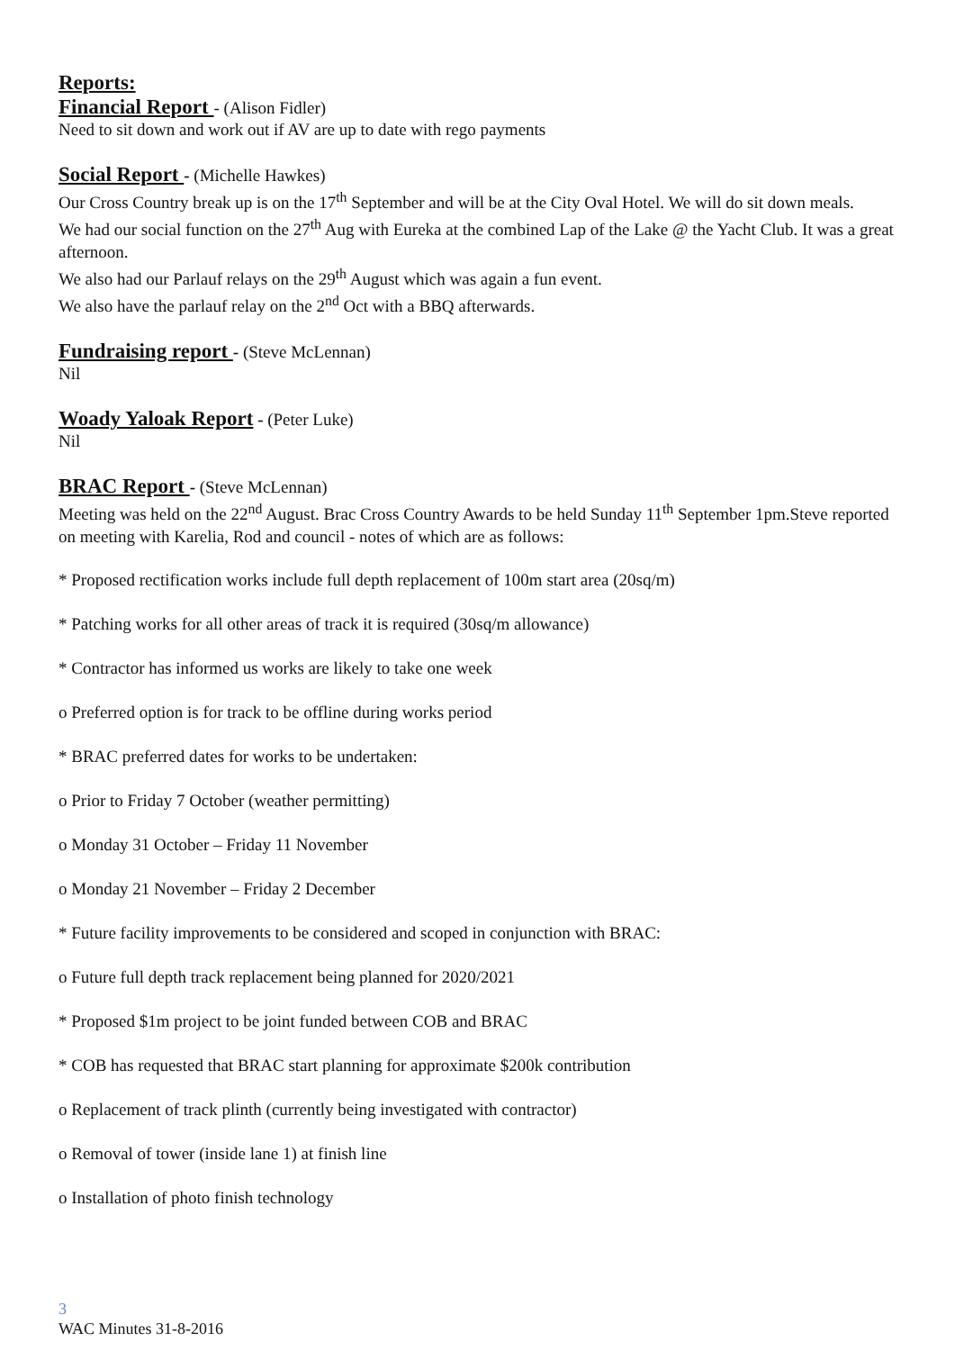Reports: Financial Report
- (Alison Fidler)
Need to sit down and work out if AV are up to date with rego payments
Social Report
- (Michelle Hawkes)
Our Cross Country break up is on the 17<sup>th</sup> September and will be at the City Oval Hotel. We will do sit down meals.
We had our social function on the 27<sup>th</sup> Aug with Eureka at the combined Lap of the Lake @ the Yacht Club. It was a great afternoon.
We also had our Parlauf relays on the 29<sup>th</sup> August which was again a fun event.
We also have the parlauf relay on the 2<sup>nd</sup> Oct with a BBQ afterwards.
Fundraising report
- (Steve McLennan)
Nil
Woady Yaloak Report
- (Peter Luke)
Nil
BRAC Report
- (Steve McLennan)
Meeting was held on the 22<sup>nd</sup> August. Brac Cross Country Awards to be held Sunday 11<sup>th</sup> September 1pm.Steve reported on meeting with Karelia, Rod and council - notes of which are as follows:
* Proposed rectification works include full depth replacement of 100m start area (20sq/m)
* Patching works for all other areas of track it is required (30sq/m allowance)
* Contractor has informed us works are likely to take one week
o Preferred option is for track to be offline during works period
* BRAC preferred dates for works to be undertaken:
o Prior to Friday 7 October (weather permitting)
o Monday 31 October – Friday 11 November
o Monday 21 November – Friday 2 December
* Future facility improvements to be considered and scoped in conjunction with BRAC:
o Future full depth track replacement being planned for 2020/2021
* Proposed $1m project to be joint funded between COB and BRAC
* COB has requested that BRAC start planning for approximate $200k contribution
o Replacement of track plinth (currently being investigated with contractor)
o Removal of tower (inside lane 1) at finish line
o Installation of photo finish technology
3
WAC Minutes 31-8-2016